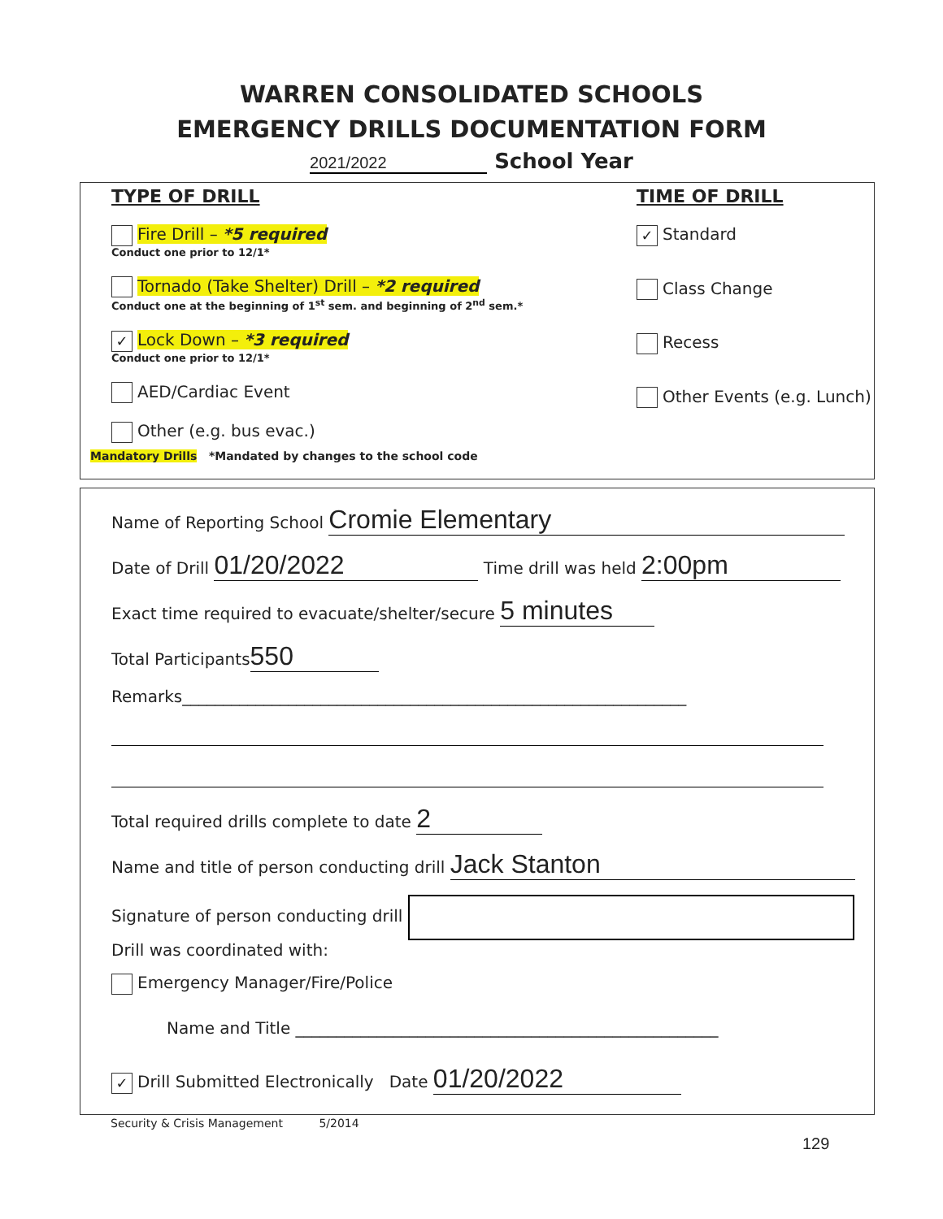WARREN CONSOLIDATED SCHOOLS
EMERGENCY DRILLS DOCUMENTATION FORM
2021/2022 School Year
TYPE OF DRILL
Fire Drill – *5 required
Conduct one prior to 12/1*
Tornado (Take Shelter) Drill – *2 required
Conduct one at the beginning of 1<sup>st</sup> sem. and beginning of 2<sup>nd</sup> sem.*
✓ Lock Down – *3 required
Conduct one prior to 12/1*
AED/Cardiac Event
Other (e.g. bus evac.)
Mandatory Drills *Mandated by changes to the school code
TIME OF DRILL
✓ Standard
Class Change
Recess
Other Events (e.g. Lunch)
Name of Reporting School Cromie Elementary
Date of Drill 01/20/2022 Time drill was held 2:00pm
Exact time required to evacuate/shelter/secure 5 minutes
Total Participants 550
Remarks______________________________________________________________
Total required drills complete to date 2
Name and title of person conducting drill Jack Stanton
Signature of person conducting drill
Drill was coordinated with:
Emergency Manager/Fire/Police
Name and Title ____________________________________________________
✓ Drill Submitted Electronically Date 01/20/2022
Security & Crisis Management 5/2014
129